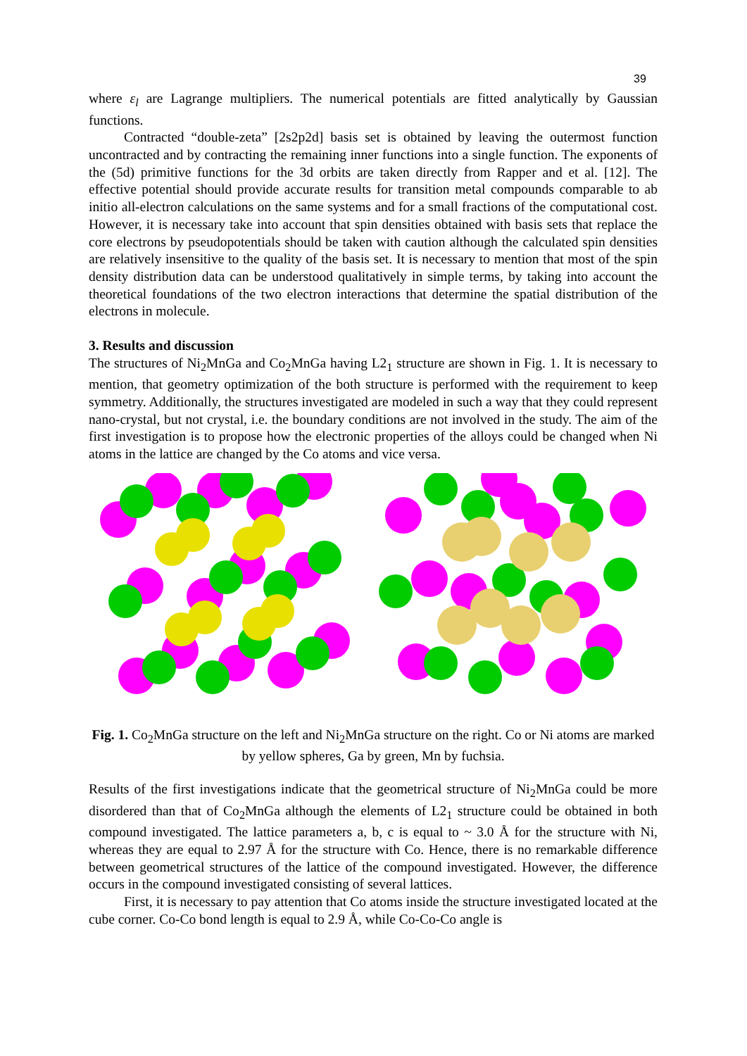39
where ε<sub>l</sub> are Lagrange multipliers. The numerical potentials are fitted analytically by Gaussian functions.
Contracted “double-zeta” [2s2p2d] basis set is obtained by leaving the outermost function uncontracted and by contracting the remaining inner functions into a single function. The exponents of the (5d) primitive functions for the 3d orbits are taken directly from Rapper and et al. [12]. The effective potential should provide accurate results for transition metal compounds comparable to ab initio all-electron calculations on the same systems and for a small fractions of the computational cost. However, it is necessary take into account that spin densities obtained with basis sets that replace the core electrons by pseudopotentials should be taken with caution although the calculated spin densities are relatively insensitive to the quality of the basis set. It is necessary to mention that most of the spin density distribution data can be understood qualitatively in simple terms, by taking into account the theoretical foundations of the two electron interactions that determine the spatial distribution of the electrons in molecule.
3. Results and discussion
The structures of Ni<sub>2</sub>MnGa and Co<sub>2</sub>MnGa having L2<sub>1</sub> structure are shown in Fig. 1. It is necessary to mention, that geometry optimization of the both structure is performed with the requirement to keep symmetry. Additionally, the structures investigated are modeled in such a way that they could represent nano-crystal, but not crystal, i.e. the boundary conditions are not involved in the study. The aim of the first investigation is to propose how the electronic properties of the alloys could be changed when Ni atoms in the lattice are changed by the Co atoms and vice versa.
Fig. 1. Co<sub>2</sub>MnGa structure on the left and Ni<sub>2</sub>MnGa structure on the right. Co or Ni atoms are marked by yellow spheres, Ga by green, Mn by fuchsia.
Results of the first investigations indicate that the geometrical structure of Ni<sub>2</sub>MnGa could be more disordered than that of Co<sub>2</sub>MnGa although the elements of L2<sub>1</sub> structure could be obtained in both compound investigated. The lattice parameters a, b, c is equal to ~ 3.0 Å for the structure with Ni, whereas they are equal to 2.97 Å for the structure with Co. Hence, there is no remarkable difference between geometrical structures of the lattice of the compound investigated. However, the difference occurs in the compound investigated consisting of several lattices.
First, it is necessary to pay attention that Co atoms inside the structure investigated located at the cube corner. Co-Co bond length is equal to 2.9 Å, while Co-Co-Co angle is